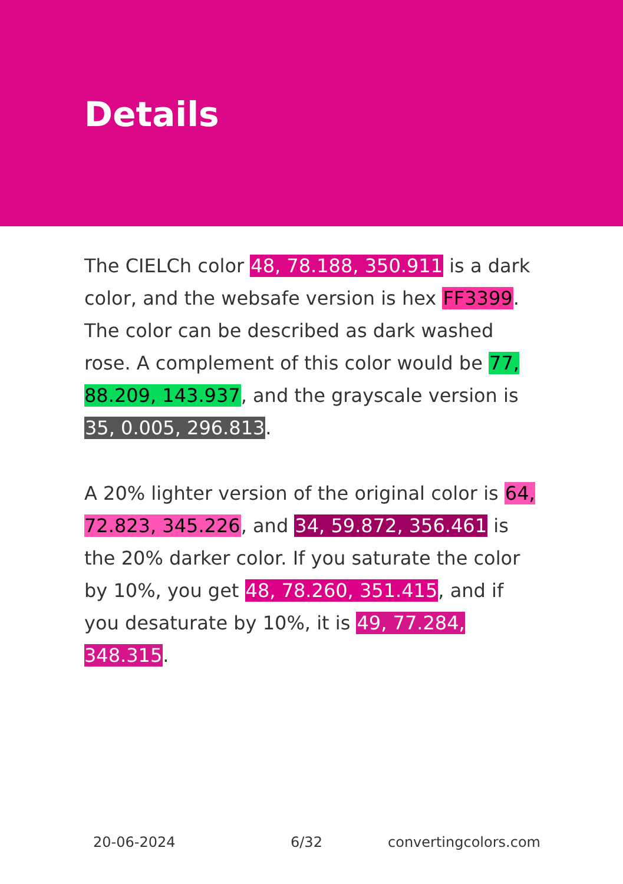Details
The CIELCh color 48, 78.188, 350.911 is a dark color, and the websafe version is hex FF3399. The color can be described as dark washed rose. A complement of this color would be 77, 88.209, 143.937, and the grayscale version is 35, 0.005, 296.813.
A 20% lighter version of the original color is 64, 72.823, 345.226, and 34, 59.872, 356.461 is the 20% darker color. If you saturate the color by 10%, you get 48, 78.260, 351.415, and if you desaturate by 10%, it is 49, 77.284, 348.315.
20-06-2024 6/32 convertingcolors.com